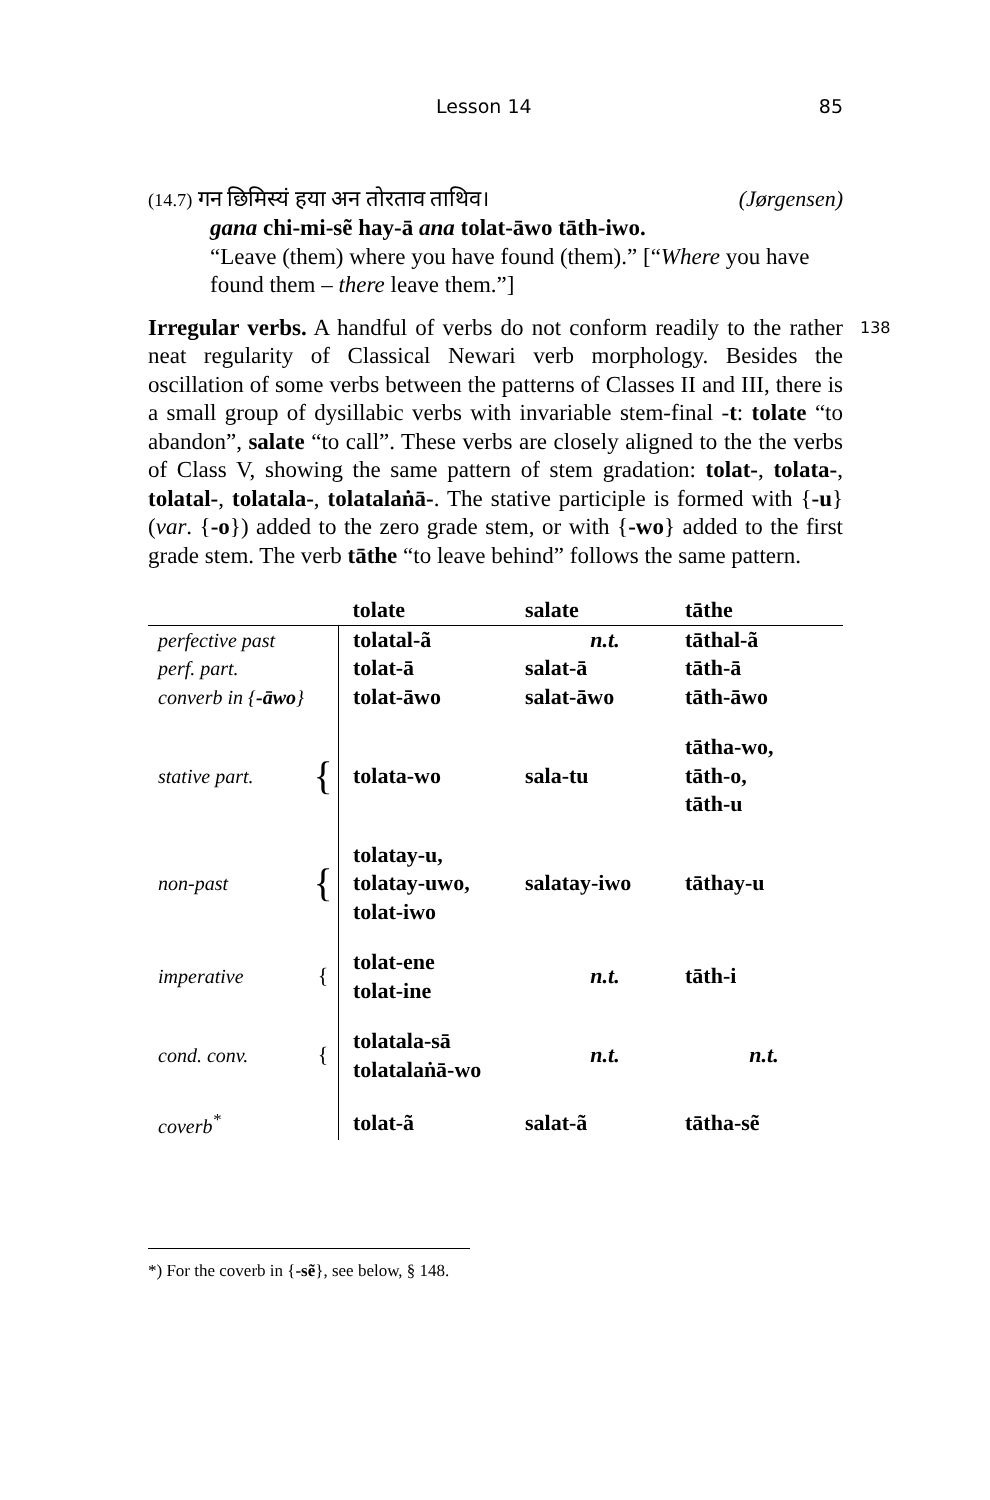Lesson 14 85
(14.7) गन छिमिस्यं हया अन तोरताव ताथिव। (Jørgensen)
gana chi-mi-sẽ hay-ā ana tolat-āwo tāth-iwo.
“Leave (them) where you have found (them).” [“Where you have found them – there leave them.”]
138 Irregular verbs. A handful of verbs do not conform readily to the rather neat regularity of Classical Newari verb morphology. Besides the oscillation of some verbs between the patterns of Classes II and III, there is a small group of dysillabic verbs with invariable stem-final -t: tolate “to abandon”, salate “to call”. These verbs are closely aligned to the the verbs of Class V, showing the same pattern of stem gradation: tolat-, tolata-, tolatal-, tolatala-, tolatalaṅā-. The stative participle is formed with {-u} (var. {-o}) added to the zero grade stem, or with {-wo} added to the first grade stem. The verb tāthe “to leave behind” follows the same pattern.
| | | tolate | salate | tāthe |
| perfective past | | tolatal-ã | n.t. | tāthal-ã |
| perf. part. | | tolat-ā | salat-ā | tāth-ā |
| converb in { -āwo } | | tolat-āwo | salat-āwo | tāth-āwo |
| stative part. | { | tolata-wo | sala-tu | tātha-wo, tāth-o, tāth-u |
| non-past | { | tolatay-u, tolatay-uwo, tolat-iwo | salatay-iwo | tāthay-u |
| imperative | { | tolat-ene tolat-ine | n.t. | tāth-i |
| cond. conv. | { | tolatala-sā tolatalaṅā-wo | n.t. | n.t. |
| coverb<sup>*</sup> | | tolat-ã | salat-ã | tātha-sẽ |
*) For the coverb in {-sẽ}, see below, § 148.